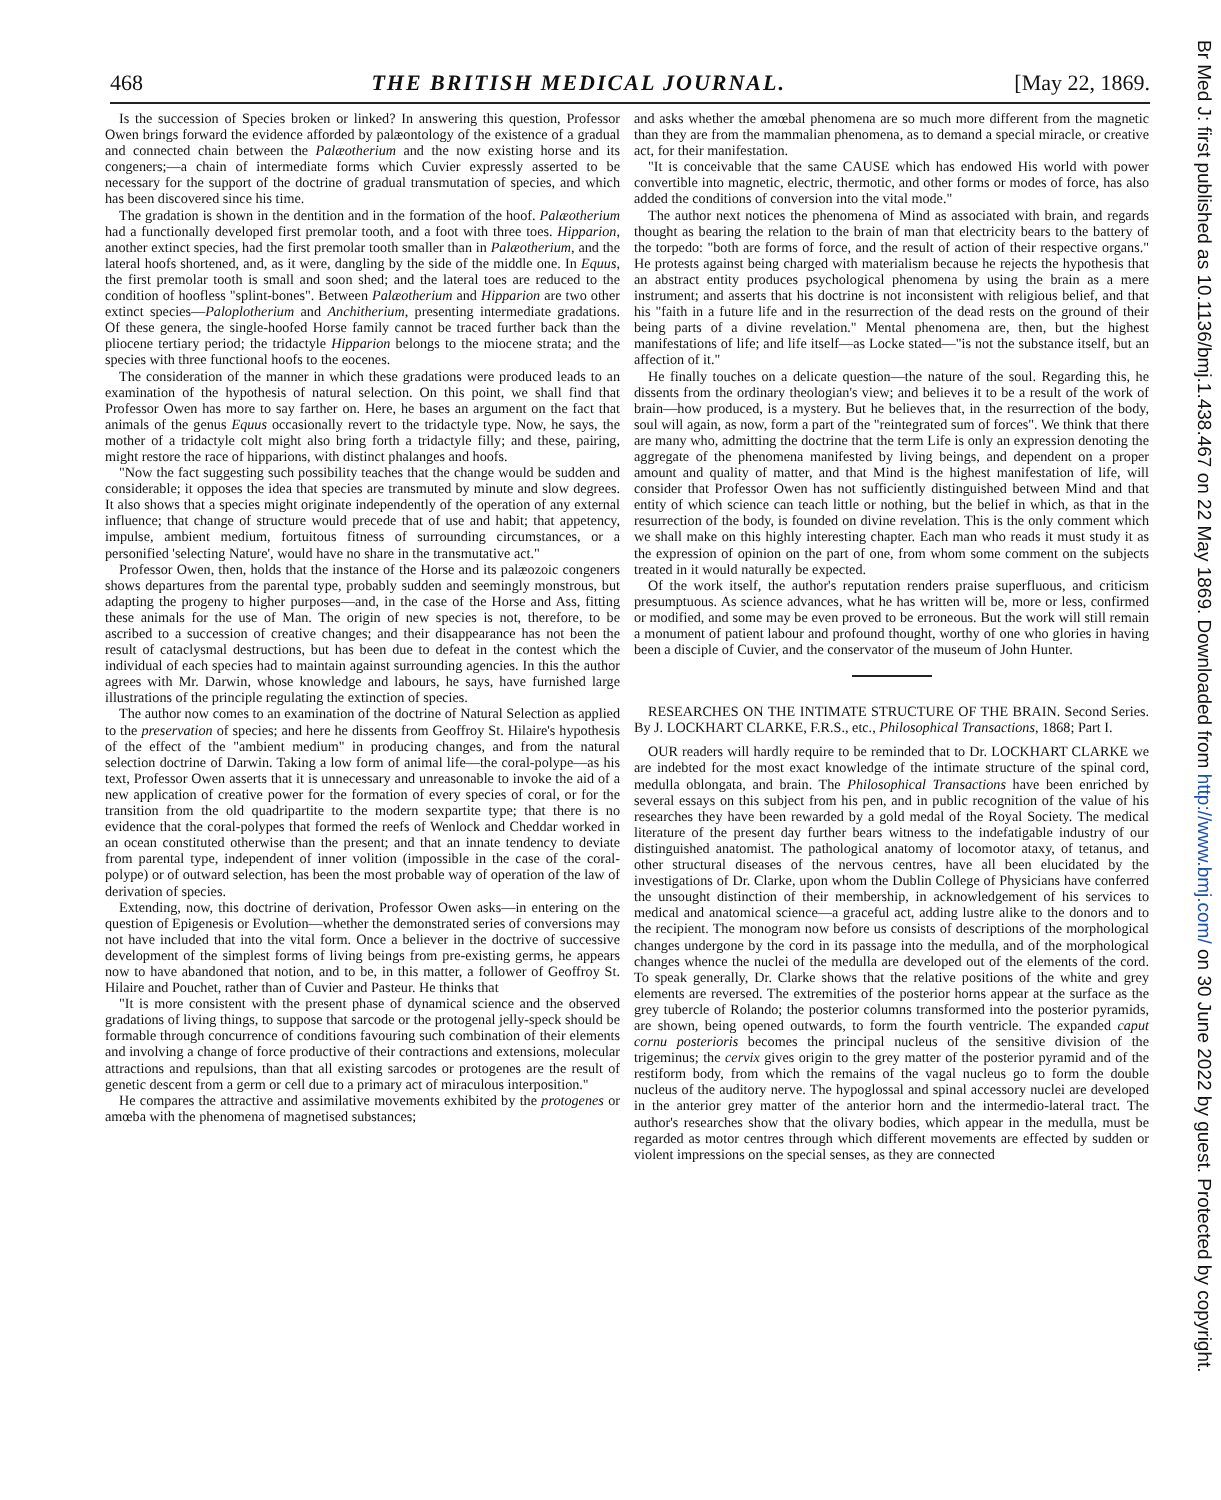468 THE BRITISH MEDICAL JOURNAL. [May 22, 1869.
Is the succession of Species broken or linked? In answering this question, Professor Owen brings forward the evidence afforded by palæontology of the existence of a gradual and connected chain between the Palæotherium and the now existing horse and its congeners;—a chain of intermediate forms which Cuvier expressly asserted to be necessary for the support of the doctrine of gradual transmutation of species, and which has been discovered since his time.
The gradation is shown in the dentition and in the formation of the hoof. Palæotherium had a functionally developed first premolar tooth, and a foot with three toes. Hipparion, another extinct species, had the first premolar tooth smaller than in Palæotherium, and the lateral hoofs shortened, and, as it were, dangling by the side of the middle one. In Equus, the first premolar tooth is small and soon shed; and the lateral toes are reduced to the condition of hoofless "splint-bones". Between Palæotherium and Hipparion are two other extinct species—Paloplotherium and Anchitherium, presenting intermediate gradations. Of these genera, the single-hoofed Horse family cannot be traced further back than the pliocene tertiary period; the tridactyle Hipparion belongs to the miocene strata; and the species with three functional hoofs to the eocenes.
The consideration of the manner in which these gradations were produced leads to an examination of the hypothesis of natural selection. On this point, we shall find that Professor Owen has more to say farther on. Here, he bases an argument on the fact that animals of the genus Equus occasionally revert to the tridactyle type. Now, he says, the mother of a tridactyle colt might also bring forth a tridactyle filly; and these, pairing, might restore the race of hipparions, with distinct phalanges and hoofs.
"Now the fact suggesting such possibility teaches that the change would be sudden and considerable; it opposes the idea that species are transmuted by minute and slow degrees. It also shows that a species might originate independently of the operation of any external influence; that change of structure would precede that of use and habit; that appetency, impulse, ambient medium, fortuitous fitness of surrounding circumstances, or a personified 'selecting Nature', would have no share in the transmutative act."
Professor Owen, then, holds that the instance of the Horse and its palæozoic congeners shows departures from the parental type, probably sudden and seemingly monstrous, but adapting the progeny to higher purposes—and, in the case of the Horse and Ass, fitting these animals for the use of Man. The origin of new species is not, therefore, to be ascribed to a succession of creative changes; and their disappearance has not been the result of cataclysmal destructions, but has been due to defeat in the contest which the individual of each species had to maintain against surrounding agencies. In this the author agrees with Mr. Darwin, whose knowledge and labours, he says, have furnished large illustrations of the principle regulating the extinction of species.
The author now comes to an examination of the doctrine of Natural Selection as applied to the preservation of species; and here he dissents from Geoffroy St. Hilaire's hypothesis of the effect of the "ambient medium" in producing changes, and from the natural selection doctrine of Darwin. Taking a low form of animal life—the coral-polype—as his text, Professor Owen asserts that it is unnecessary and unreasonable to invoke the aid of a new application of creative power for the formation of every species of coral, or for the transition from the old quadripartite to the modern sexpartite type; that there is no evidence that the coral-polypes that formed the reefs of Wenlock and Cheddar worked in an ocean constituted otherwise than the present; and that an innate tendency to deviate from parental type, independent of inner volition (impossible in the case of the coral-polype) or of outward selection, has been the most probable way of operation of the law of derivation of species.
Extending, now, this doctrine of derivation, Professor Owen asks—in entering on the question of Epigenesis or Evolution—whether the demonstrated series of conversions may not have included that into the vital form. Once a believer in the doctrive of successive development of the simplest forms of living beings from pre-existing germs, he appears now to have abandoned that notion, and to be, in this matter, a follower of Geoffroy St. Hilaire and Pouchet, rather than of Cuvier and Pasteur. He thinks that
"It is more consistent with the present phase of dynamical science and the observed gradations of living things, to suppose that sarcode or the protogenal jelly-speck should be formable through concurrence of conditions favouring such combination of their elements and involving a change of force productive of their contractions and extensions, molecular attractions and repulsions, than that all existing sarcodes or protogenes are the result of genetic descent from a germ or cell due to a primary act of miraculous interposition."
He compares the attractive and assimilative movements exhibited by the protogenes or amœba with the phenomena of magnetised substances;
and asks whether the amœbal phenomena are so much more different from the magnetic than they are from the mammalian phenomena, as to demand a special miracle, or creative act, for their manifestation.
"It is conceivable that the same CAUSE which has endowed His world with power convertible into magnetic, electric, thermotic, and other forms or modes of force, has also added the conditions of conversion into the vital mode."
The author next notices the phenomena of Mind as associated with brain, and regards thought as bearing the relation to the brain of man that electricity bears to the battery of the torpedo: "both are forms of force, and the result of action of their respective organs." He protests against being charged with materialism because he rejects the hypothesis that an abstract entity produces psychological phenomena by using the brain as a mere instrument; and asserts that his doctrine is not inconsistent with religious belief, and that his "faith in a future life and in the resurrection of the dead rests on the ground of their being parts of a divine revelation." Mental phenomena are, then, but the highest manifestations of life; and life itself—as Locke stated—"is not the substance itself, but an affection of it."
He finally touches on a delicate question—the nature of the soul. Regarding this, he dissents from the ordinary theologian's view; and believes it to be a result of the work of brain—how produced, is a mystery. But he believes that, in the resurrection of the body, soul will again, as now, form a part of the "reintegrated sum of forces". We think that there are many who, admitting the doctrine that the term Life is only an expression denoting the aggregate of the phenomena manifested by living beings, and dependent on a proper amount and quality of matter, and that Mind is the highest manifestation of life, will consider that Professor Owen has not sufficiently distinguished between Mind and that entity of which science can teach little or nothing, but the belief in which, as that in the resurrection of the body, is founded on divine revelation. This is the only comment which we shall make on this highly interesting chapter. Each man who reads it must study it as the expression of opinion on the part of one, from whom some comment on the subjects treated in it would naturally be expected.
Of the work itself, the author's reputation renders praise superfluous, and criticism presumptuous. As science advances, what he has written will be, more or less, confirmed or modified, and some may be even proved to be erroneous. But the work will still remain a monument of patient labour and profound thought, worthy of one who glories in having been a disciple of Cuvier, and the conservator of the museum of John Hunter.
RESEARCHES ON THE INTIMATE STRUCTURE OF THE BRAIN. Second Series. By J. LOCKHART CLARKE, F.R.S., etc., Philosophical Transactions, 1868; Part I.
OUR readers will hardly require to be reminded that to Dr. LOCKHART CLARKE we are indebted for the most exact knowledge of the intimate structure of the spinal cord, medulla oblongata, and brain. The Philosophical Transactions have been enriched by several essays on this subject from his pen, and in public recognition of the value of his researches they have been rewarded by a gold medal of the Royal Society. The medical literature of the present day further bears witness to the indefatigable industry of our distinguished anatomist. The pathological anatomy of locomotor ataxy, of tetanus, and other structural diseases of the nervous centres, have all been elucidated by the investigations of Dr. Clarke, upon whom the Dublin College of Physicians have conferred the unsought distinction of their membership, in acknowledgement of his services to medical and anatomical science—a graceful act, adding lustre alike to the donors and to the recipient. The monogram now before us consists of descriptions of the morphological changes undergone by the cord in its passage into the medulla, and of the morphological changes whence the nuclei of the medulla are developed out of the elements of the cord. To speak generally, Dr. Clarke shows that the relative positions of the white and grey elements are reversed. The extremities of the posterior horns appear at the surface as the grey tubercle of Rolando; the posterior columns transformed into the posterior pyramids, are shown, being opened outwards, to form the fourth ventricle. The expanded caput cornu posterioris becomes the principal nucleus of the sensitive division of the trigeminus; the cervix gives origin to the grey matter of the posterior pyramid and of the restiform body, from which the remains of the vagal nucleus go to form the double nucleus of the auditory nerve. The hypoglossal and spinal accessory nuclei are developed in the anterior grey matter of the anterior horn and the intermedio-lateral tract. The author's researches show that the olivary bodies, which appear in the medulla, must be regarded as motor centres through which different movements are effected by sudden or violent impressions on the special senses, as they are connected
Br Med J: first published as 10.1136/bmj.1.438.467 on 22 May 1869. Downloaded from http://www.bmj.com/ on 30 June 2022 by guest. Protected by copyright.